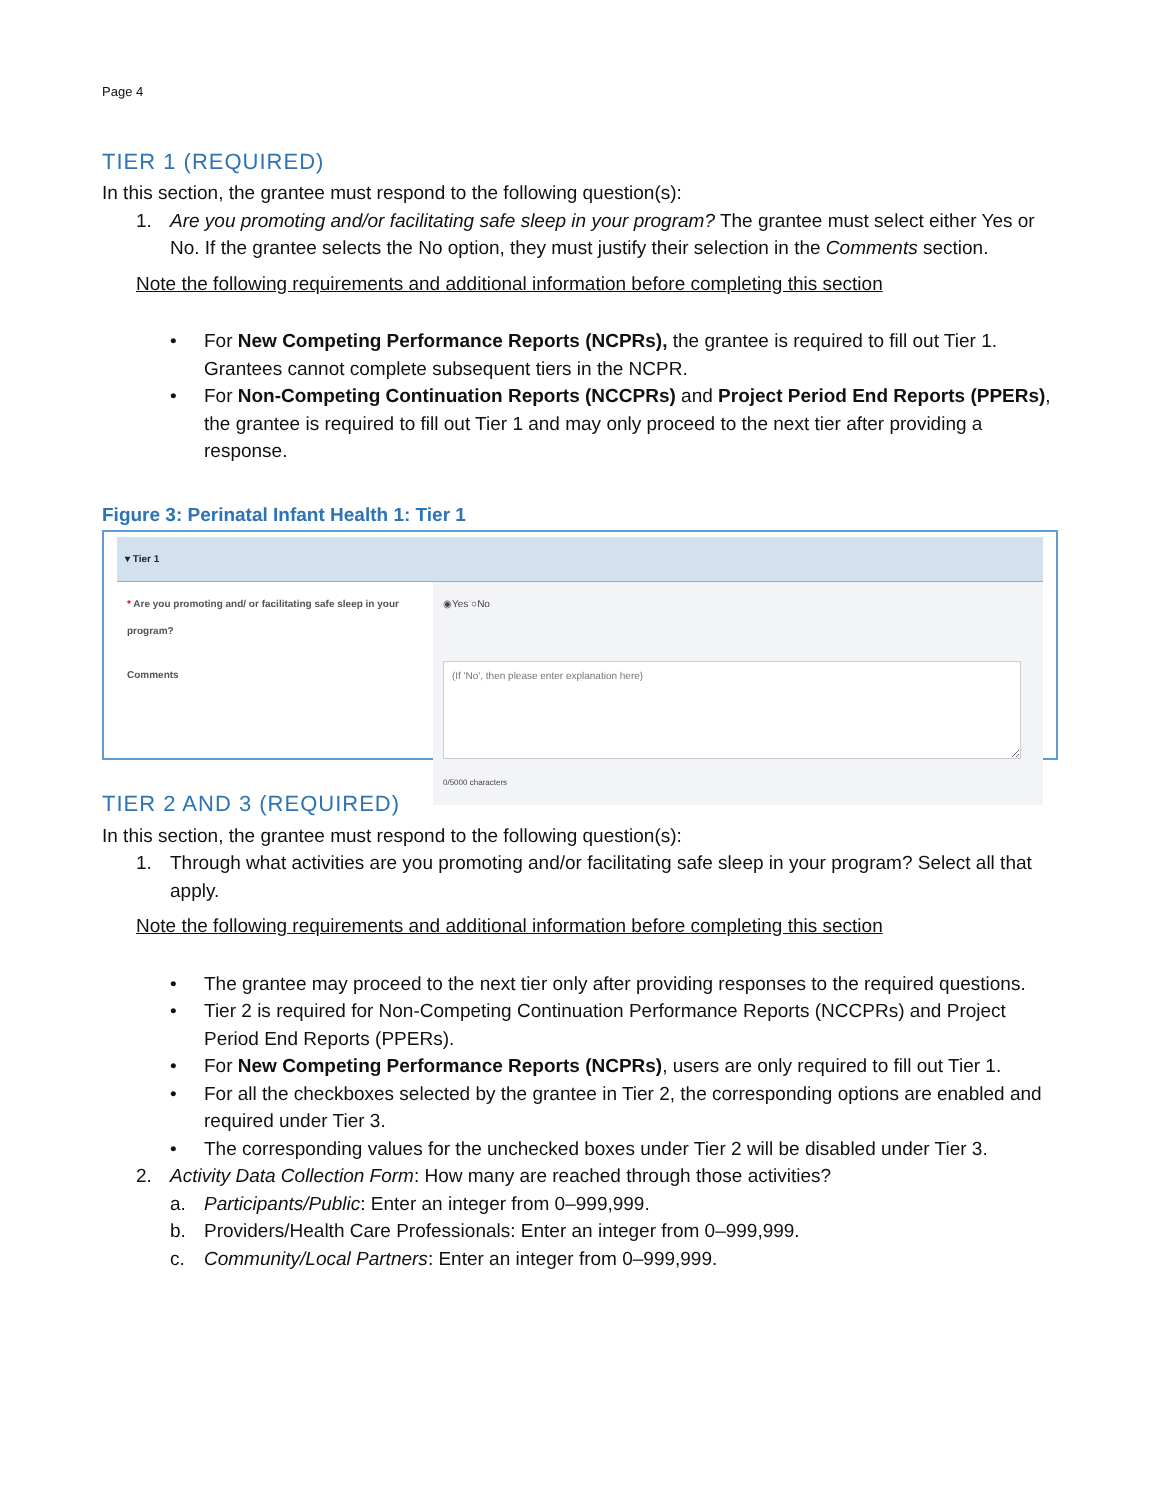Page 4
TIER 1 (REQUIRED)
In this section, the grantee must respond to the following question(s):
1. Are you promoting and/or facilitating safe sleep in your program? The grantee must select either Yes or No. If the grantee selects the No option, they must justify their selection in the Comments section.
Note the following requirements and additional information before completing this section
• For New Competing Performance Reports (NCPRs), the grantee is required to fill out Tier 1. Grantees cannot complete subsequent tiers in the NCPR.
• For Non-Competing Continuation Reports (NCCPRs) and Project Period End Reports (PPERs), the grantee is required to fill out Tier 1 and may only proceed to the next tier after providing a response.
Figure 3: Perinatal Infant Health 1: Tier 1
▾ Tier 1
* Are you promoting and/ or facilitating safe sleep in your program?
◉Yes ○No
Comments
0/5000 characters
TIER 2 AND 3 (REQUIRED)
In this section, the grantee must respond to the following question(s):
1. Through what activities are you promoting and/or facilitating safe sleep in your program? Select all that apply.
Note the following requirements and additional information before completing this section
• The grantee may proceed to the next tier only after providing responses to the required questions.
• Tier 2 is required for Non-Competing Continuation Performance Reports (NCCPRs) and Project Period End Reports (PPERs).
• For New Competing Performance Reports (NCPRs), users are only required to fill out Tier 1.
• For all the checkboxes selected by the grantee in Tier 2, the corresponding options are enabled and required under Tier 3.
• The corresponding values for the unchecked boxes under Tier 2 will be disabled under Tier 3.
2. Activity Data Collection Form: How many are reached through those activities?
a. Participants/Public: Enter an integer from 0–999,999.
b. Providers/Health Care Professionals: Enter an integer from 0–999,999.
c. Community/Local Partners: Enter an integer from 0–999,999.